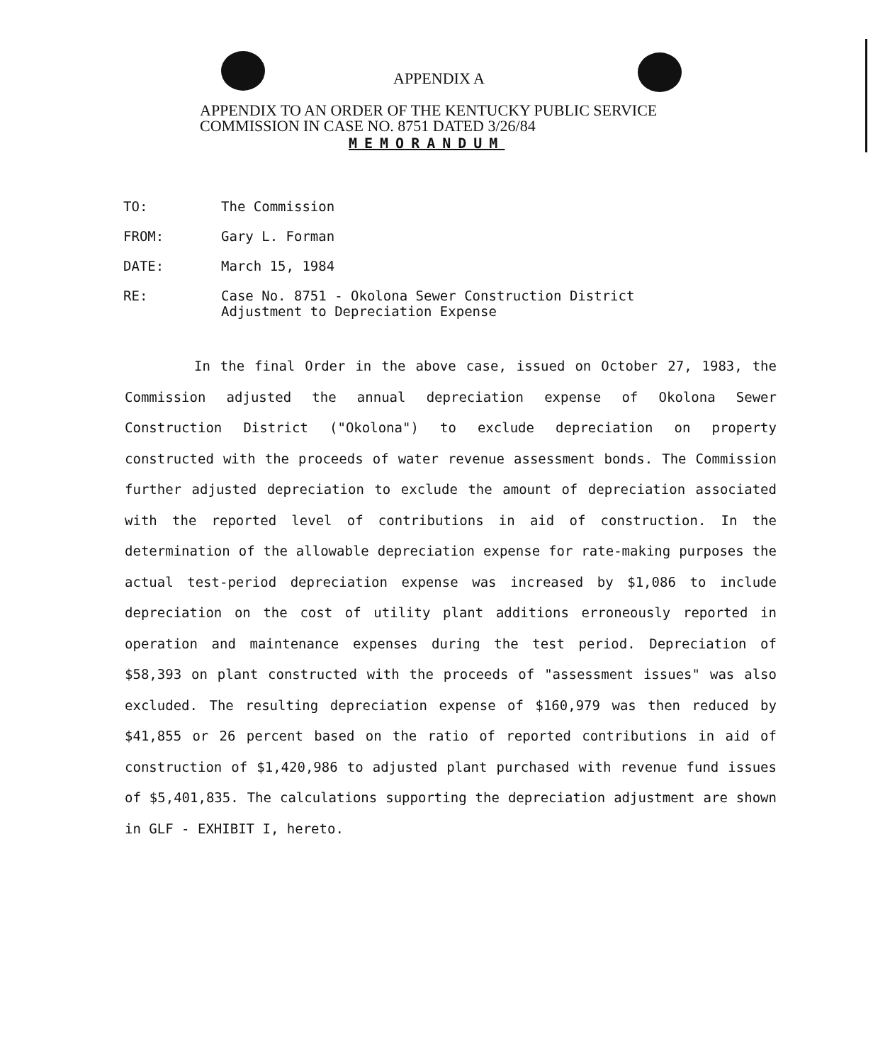APPENDIX A
APPENDIX TO AN ORDER OF THE KENTUCKY PUBLIC SERVICE
COMMISSION IN CASE NO. 8751 DATED 3/26/84
MEMORANDUM
TO: The Commission
FROM: Gary L. Forman
DATE: March 15, 1984
RE: Case No. 8751 - Okolona Sewer Construction District
Adjustment to Depreciation Expense
In the final Order in the above case, issued on October 27, 1983, the Commission adjusted the annual depreciation expense of Okolona Sewer Construction District ("Okolona") to exclude depreciation on property constructed with the proceeds of water revenue assessment bonds. The Commission further adjusted depreciation to exclude the amount of depreciation associated with the reported level of contributions in aid of construction. In the determination of the allowable depreciation expense for rate-making purposes the actual test-period depreciation expense was increased by $1,086 to include depreciation on the cost of utility plant additions erroneously reported in operation and maintenance expenses during the test period. Depreciation of $58,393 on plant constructed with the proceeds of "assessment issues" was also excluded. The resulting depreciation expense of $160,979 was then reduced by $41,855 or 26 percent based on the ratio of reported contributions in aid of construction of $1,420,986 to adjusted plant purchased with revenue fund issues of $5,401,835. The calculations supporting the depreciation adjustment are shown in GLF - EXHIBIT I, hereto.